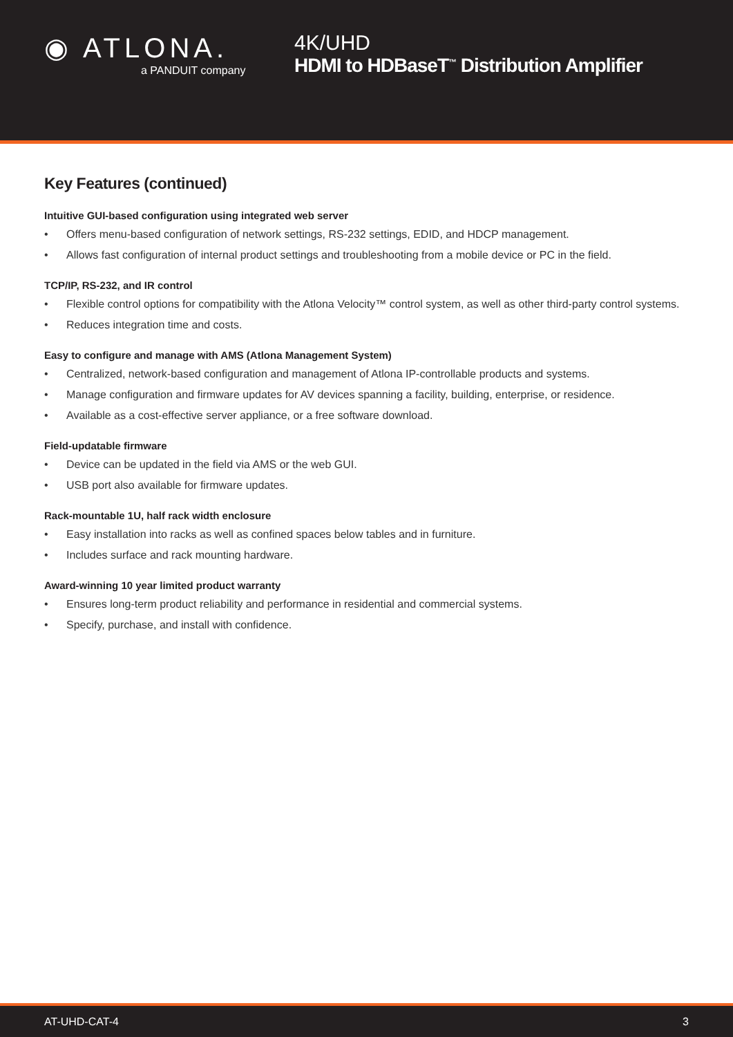◉ ATLONA.
a PANDUIT company
4K/UHD
HDMI to HDBaseT<sup>™</sup> Distribution Amplifier
Key Features (continued)
Intuitive GUI-based configuration using integrated web server
• Offers menu-based configuration of network settings, RS-232 settings, EDID, and HDCP management.
• Allows fast configuration of internal product settings and troubleshooting from a mobile device or PC in the field.
TCP/IP, RS-232, and IR control
• Flexible control options for compatibility with the Atlona Velocity™ control system, as well as other third-party control systems.
• Reduces integration time and costs.
Easy to configure and manage with AMS (Atlona Management System)
• Centralized, network-based configuration and management of Atlona IP-controllable products and systems.
• Manage configuration and firmware updates for AV devices spanning a facility, building, enterprise, or residence.
• Available as a cost-effective server appliance, or a free software download.
Field-updatable firmware
• Device can be updated in the field via AMS or the web GUI.
• USB port also available for firmware updates.
Rack-mountable 1U, half rack width enclosure
• Easy installation into racks as well as confined spaces below tables and in furniture.
• Includes surface and rack mounting hardware.
Award-winning 10 year limited product warranty
• Ensures long-term product reliability and performance in residential and commercial systems.
• Specify, purchase, and install with confidence.
AT-UHD-CAT-4 3